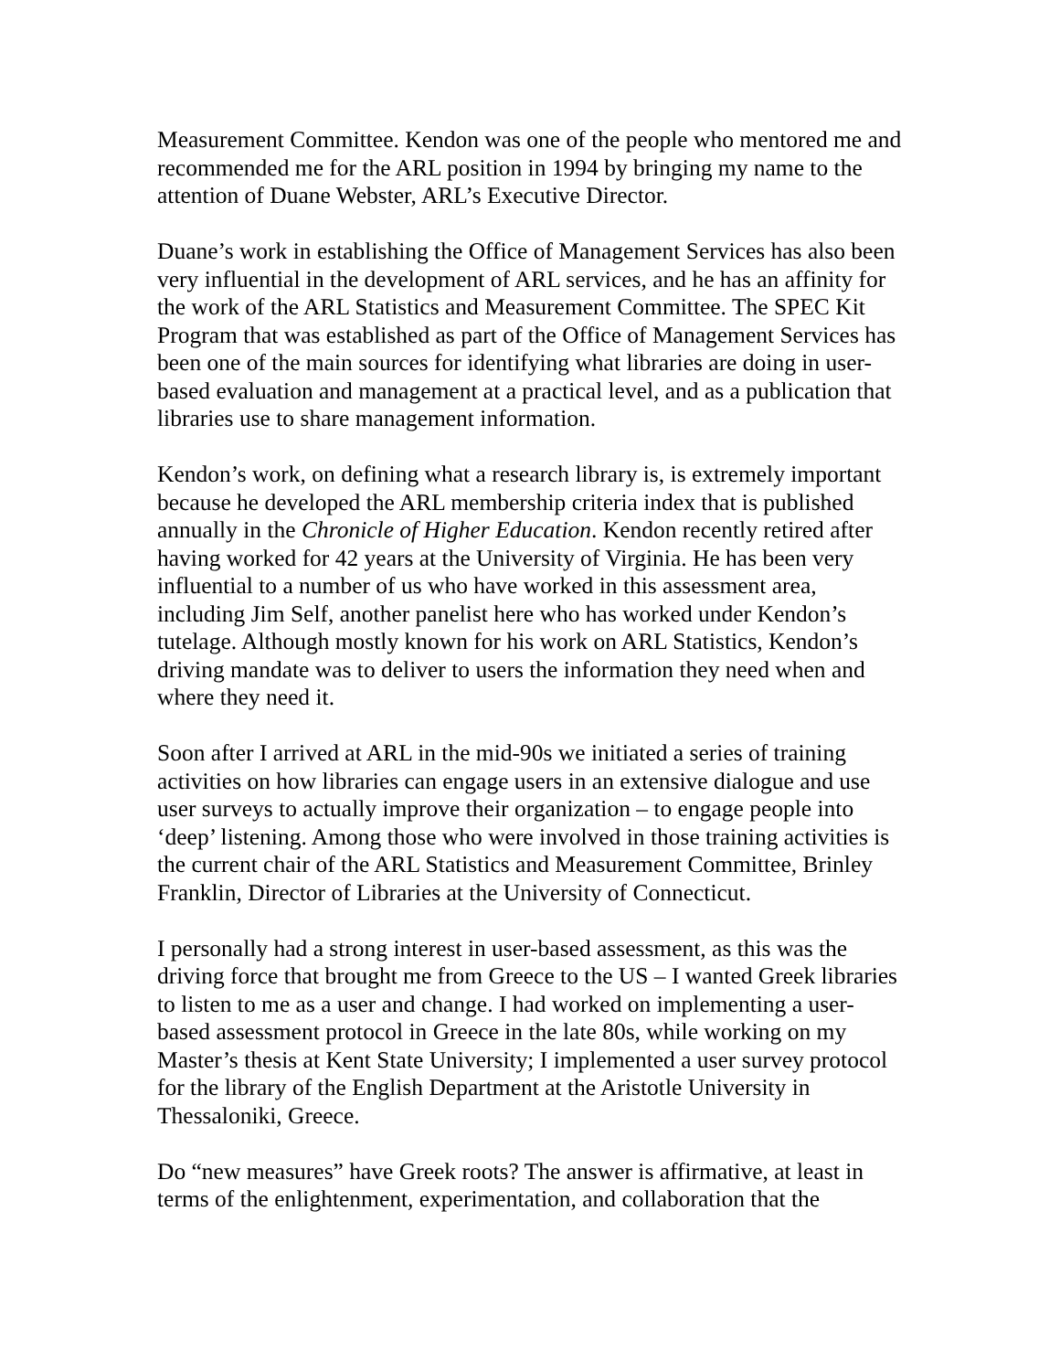Measurement Committee. Kendon was one of the people who mentored me and recommended me for the ARL position in 1994 by bringing my name to the attention of Duane Webster, ARL’s Executive Director.
Duane’s work in establishing the Office of Management Services has also been very influential in the development of ARL services, and he has an affinity for the work of the ARL Statistics and Measurement Committee. The SPEC Kit Program that was established as part of the Office of Management Services has been one of the main sources for identifying what libraries are doing in user-based evaluation and management at a practical level, and as a publication that libraries use to share management information.
Kendon’s work, on defining what a research library is, is extremely important because he developed the ARL membership criteria index that is published annually in the Chronicle of Higher Education. Kendon recently retired after having worked for 42 years at the University of Virginia. He has been very influential to a number of us who have worked in this assessment area, including Jim Self, another panelist here who has worked under Kendon’s tutelage. Although mostly known for his work on ARL Statistics, Kendon’s driving mandate was to deliver to users the information they need when and where they need it.
Soon after I arrived at ARL in the mid-90s we initiated a series of training activities on how libraries can engage users in an extensive dialogue and use user surveys to actually improve their organization – to engage people into ‘deep’ listening. Among those who were involved in those training activities is the current chair of the ARL Statistics and Measurement Committee, Brinley Franklin, Director of Libraries at the University of Connecticut.
I personally had a strong interest in user-based assessment, as this was the driving force that brought me from Greece to the US – I wanted Greek libraries to listen to me as a user and change. I had worked on implementing a user-based assessment protocol in Greece in the late 80s, while working on my Master’s thesis at Kent State University; I implemented a user survey protocol for the library of the English Department at the Aristotle University in Thessaloniki, Greece.
Do “new measures” have Greek roots? The answer is affirmative, at least in terms of the enlightenment, experimentation, and collaboration that the